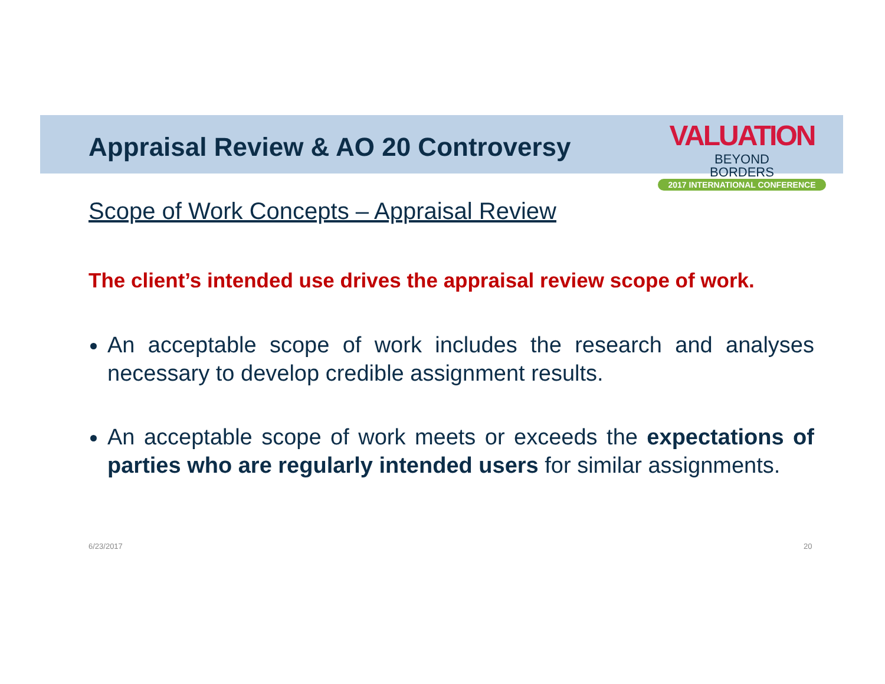Appraisal Review & AO 20 Controversy
VALUATION BEYOND
BORDERS
2017 INTERNATIONAL CONFERENCE
Scope of Work Concepts – Appraisal Review
The client’s intended use drives the appraisal review scope of work.
An acceptable scope of work includes the research and analyses necessary to develop credible assignment results.
An acceptable scope of work meets or exceeds the expectations of parties who are regularly intended users for similar assignments.
6/23/2017 20